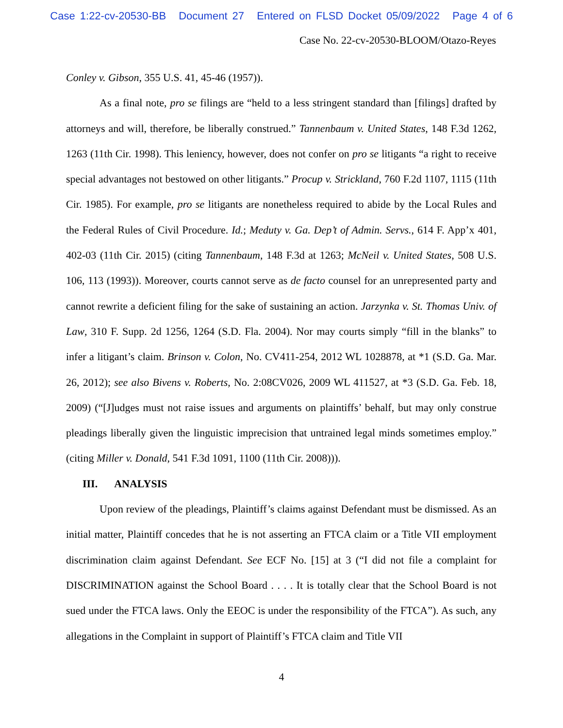Case 1:22-cv-20530-BB Document 27 Entered on FLSD Docket 05/09/2022 Page 4 of 6
Case No. 22-cv-20530-BLOOM/Otazo-Reyes
Conley v. Gibson, 355 U.S. 41, 45-46 (1957)).
As a final note, pro se filings are “held to a less stringent standard than [filings] drafted by attorneys and will, therefore, be liberally construed.” Tannenbaum v. United States, 148 F.3d 1262, 1263 (11th Cir. 1998). This leniency, however, does not confer on pro se litigants “a right to receive special advantages not bestowed on other litigants.” Procup v. Strickland, 760 F.2d 1107, 1115 (11th Cir. 1985). For example, pro se litigants are nonetheless required to abide by the Local Rules and the Federal Rules of Civil Procedure. Id.; Meduty v. Ga. Dep’t of Admin. Servs., 614 F. App’x 401, 402-03 (11th Cir. 2015) (citing Tannenbaum, 148 F.3d at 1263; McNeil v. United States, 508 U.S. 106, 113 (1993)). Moreover, courts cannot serve as de facto counsel for an unrepresented party and cannot rewrite a deficient filing for the sake of sustaining an action. Jarzynka v. St. Thomas Univ. of Law, 310 F. Supp. 2d 1256, 1264 (S.D. Fla. 2004). Nor may courts simply “fill in the blanks” to infer a litigant’s claim. Brinson v. Colon, No. CV411-254, 2012 WL 1028878, at *1 (S.D. Ga. Mar. 26, 2012); see also Bivens v. Roberts, No. 2:08CV026, 2009 WL 411527, at *3 (S.D. Ga. Feb. 18, 2009) (“[J]udges must not raise issues and arguments on plaintiffs’ behalf, but may only construe pleadings liberally given the linguistic imprecision that untrained legal minds sometimes employ.” (citing Miller v. Donald, 541 F.3d 1091, 1100 (11th Cir. 2008))).
III. ANALYSIS
Upon review of the pleadings, Plaintiff’s claims against Defendant must be dismissed. As an initial matter, Plaintiff concedes that he is not asserting an FTCA claim or a Title VII employment discrimination claim against Defendant. See ECF No. [15] at 3 (“I did not file a complaint for DISCRIMINATION against the School Board . . . . It is totally clear that the School Board is not sued under the FTCA laws. Only the EEOC is under the responsibility of the FTCA”). As such, any allegations in the Complaint in support of Plaintiff’s FTCA claim and Title VII
4